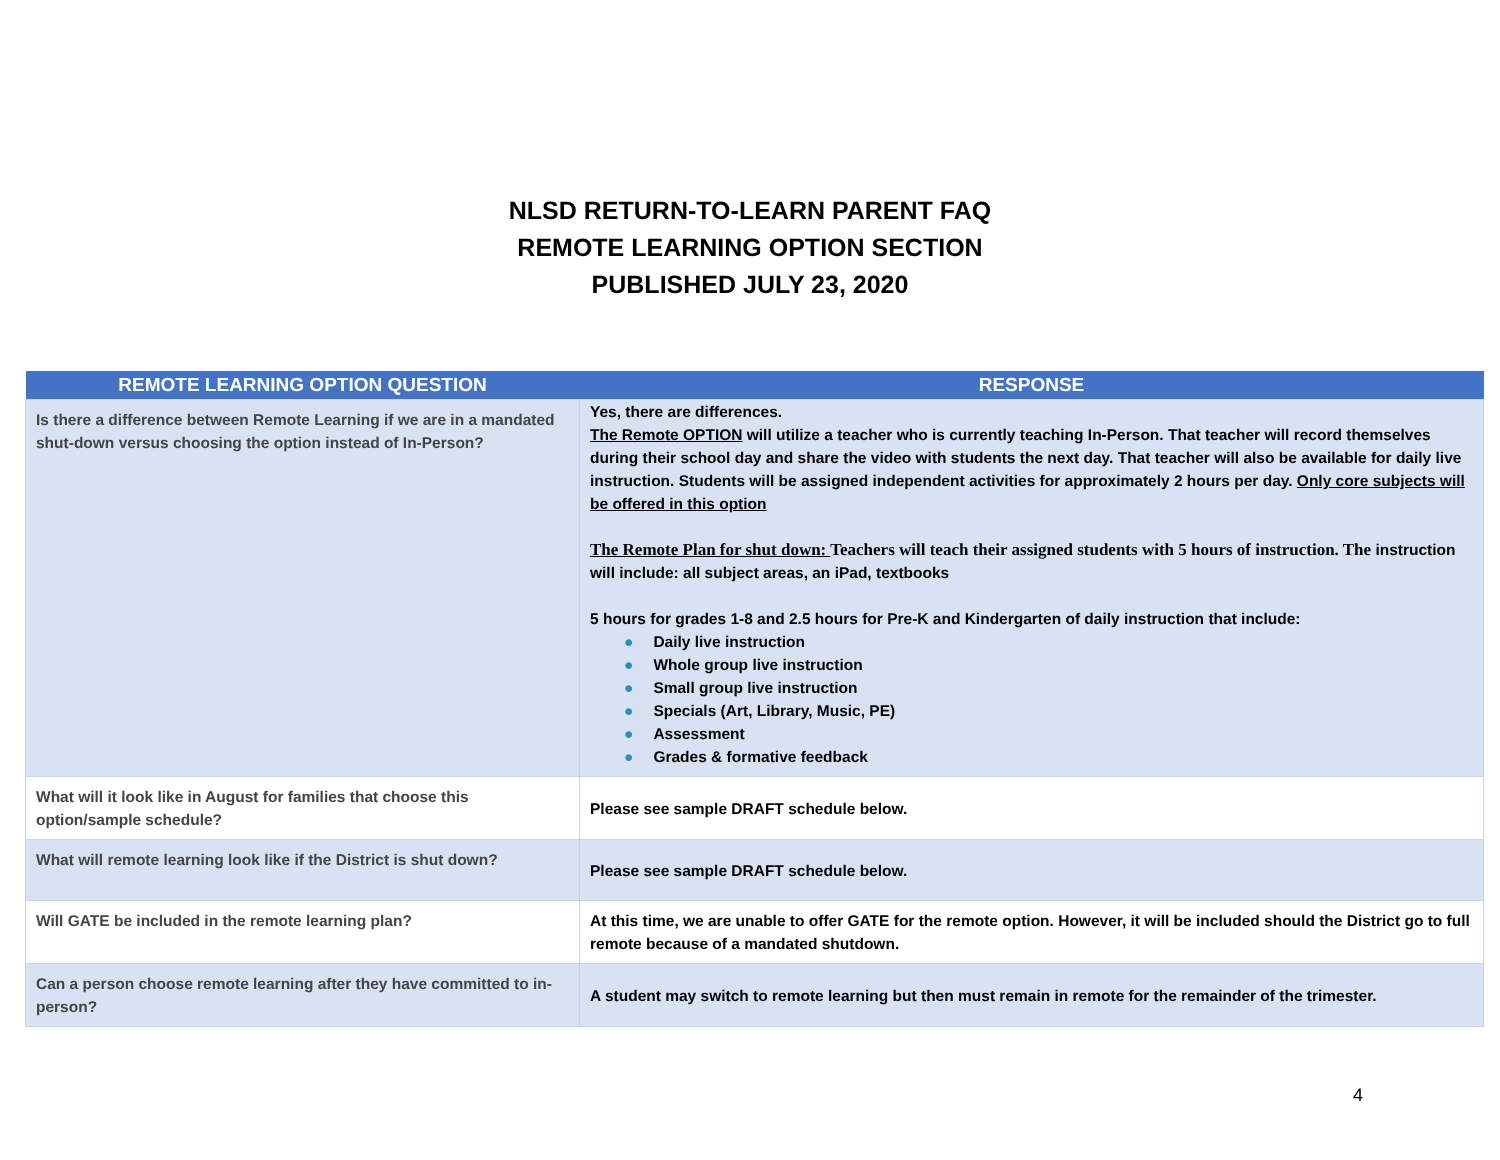NLSD RETURN-TO-LEARN PARENT FAQ
REMOTE LEARNING OPTION SECTION
PUBLISHED JULY 23, 2020
| REMOTE LEARNING OPTION QUESTION | RESPONSE |
| --- | --- |
| Is there a difference between Remote Learning if we are in a mandated shut-down versus choosing the option instead of In-Person? | Yes, there are differences. The Remote OPTION will utilize a teacher who is currently teaching In-Person. That teacher will record themselves during their school day and share the video with students the next day. That teacher will also be available for daily live instruction. Students will be assigned independent activities for approximately 2 hours per day. Only core subjects will be offered in this option The Remote Plan for shut down: Teachers will teach their assigned students with 5 hours of instruction. The instruction will include: all subject areas, an iPad, textbooks 5 hours for grades 1-8 and 2.5 hours for Pre-K and Kindergarten of daily instruction that include: ● Daily live instruction ● Whole group live instruction ● Small group live instruction ● Specials (Art, Library, Music, PE) ● Assessment ● Grades & formative feedback |
| What will it look like in August for families that choose this option/sample schedule? | Please see sample DRAFT schedule below. |
| What will remote learning look like if the District is shut down? | Please see sample DRAFT schedule below. |
| Will GATE be included in the remote learning plan? | At this time, we are unable to offer GATE for the remote option. However, it will be included should the District go to full remote because of a mandated shutdown. |
| Can a person choose remote learning after they have committed to in-person? | A student may switch to remote learning but then must remain in remote for the remainder of the trimester. |
4